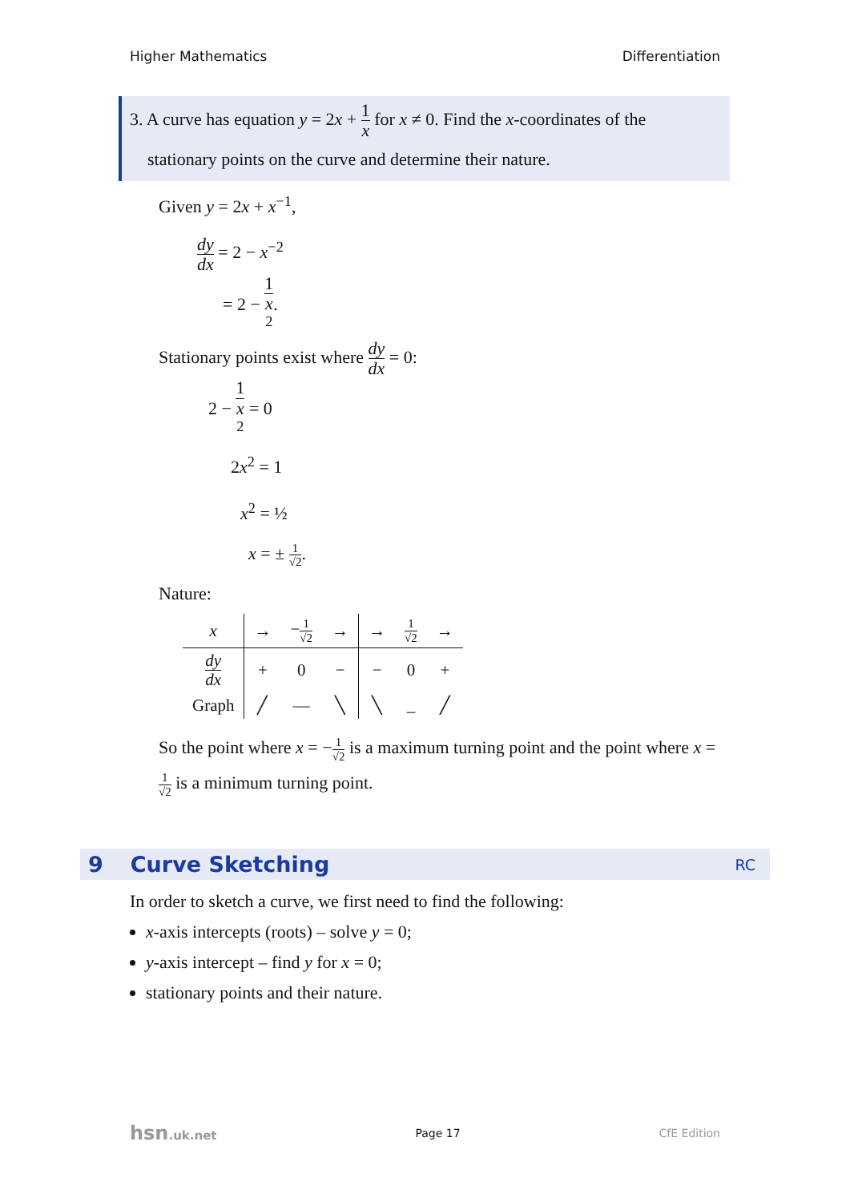Higher Mathematics Differentiation
3. A curve has equation y = 2x + 1 x for x ≠ 0. Find the x-coordinates of the
stationary points on the curve and determine their nature.
Given y = 2x + x<sup>−1</sup>,
dy dx = 2 − x<sup>−2</sup>
= 2 − 1 x
<sup>2</sup>.
Stationary points exist where dy dx = 0:
2 − 1 x
<sup>2</sup> = 0
2x<sup>2</sup> = 1
x<sup>2</sup> = ½
x = ± 1 √2.
Nature:
| x | → | − 1 √2 | → | → | 1 √2 | → |
| dy dx | + | 0 | − | − | 0 | + |
| Graph | ╱ | — | ╲ | ╲ | _ | ╱ |
So the point where x = −1 √2 is a maximum turning point and the point where x = 1 √2 is a minimum turning point.
9 Curve Sketching RC
In order to sketch a curve, we first need to find the following:
x-axis intercepts (roots) – solve y = 0;
y-axis intercept – find y for x = 0;
stationary points and their nature.
hsn.uk.net Page 17 CfE Edition